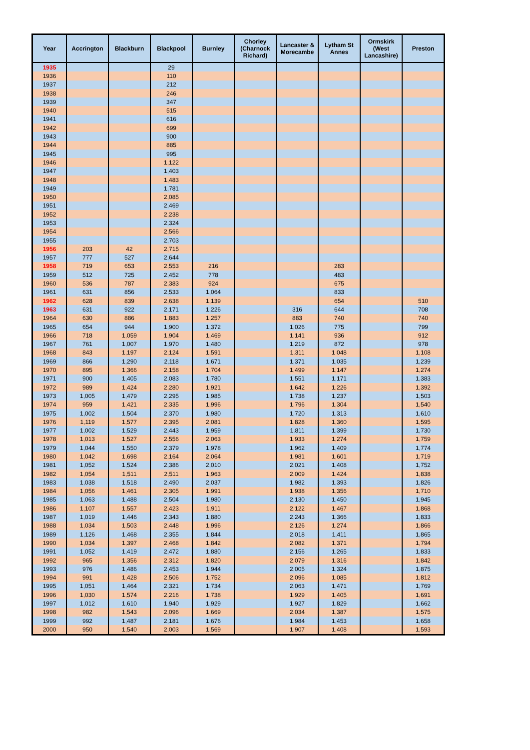| Year | Accrington | Blackburn | Blackpool | Burnley | Chorley (Charnock Richard) | Lancaster & Morecambe | Lytham St Annes | Ormskirk (West Lancashire) | Preston |
| --- | --- | --- | --- | --- | --- | --- | --- | --- | --- |
| 1935 | | | 29 | | | | | | |
| 1936 | | | 110 | | | | | | |
| 1937 | | | 212 | | | | | | |
| 1938 | | | 246 | | | | | | |
| 1939 | | | 347 | | | | | | |
| 1940 | | | 515 | | | | | | |
| 1941 | | | 616 | | | | | | |
| 1942 | | | 699 | | | | | | |
| 1943 | | | 900 | | | | | | |
| 1944 | | | 885 | | | | | | |
| 1945 | | | 995 | | | | | | |
| 1946 | | | 1,122 | | | | | | |
| 1947 | | | 1,403 | | | | | | |
| 1948 | | | 1,483 | | | | | | |
| 1949 | | | 1,781 | | | | | | |
| 1950 | | | 2,085 | | | | | | |
| 1951 | | | 2,469 | | | | | | |
| 1952 | | | 2,238 | | | | | | |
| 1953 | | | 2,324 | | | | | | |
| 1954 | | | 2,566 | | | | | | |
| 1955 | | | 2,703 | | | | | | |
| 1956 | 203 | 42 | 2,715 | | | | | | |
| 1957 | 777 | 527 | 2,644 | | | | | | |
| 1958 | 719 | 653 | 2,553 | 216 | | | 283 | | |
| 1959 | 512 | 725 | 2,452 | 778 | | | 483 | | |
| 1960 | 536 | 787 | 2,383 | 924 | | | 675 | | |
| 1961 | 631 | 856 | 2,533 | 1,064 | | | 833 | | |
| 1962 | 628 | 839 | 2,638 | 1,139 | | | 654 | | 510 |
| 1963 | 631 | 922 | 2,171 | 1,226 | | 316 | 644 | | 708 |
| 1964 | 630 | 886 | 1,883 | 1,257 | | 883 | 740 | | 740 |
| 1965 | 654 | 944 | 1,900 | 1,372 | | 1,026 | 775 | | 799 |
| 1966 | 718 | 1,059 | 1,904 | 1,469 | | 1,141 | 936 | | 912 |
| 1967 | 761 | 1,007 | 1,970 | 1,480 | | 1,219 | 872 | | 978 |
| 1968 | 843 | 1,197 | 2,124 | 1,591 | | 1,311 | 1 048 | | 1,108 |
| 1969 | 866 | 1,290 | 2,118 | 1,671 | | 1,371 | 1,035 | | 1,239 |
| 1970 | 895 | 1,366 | 2,158 | 1,704 | | 1,499 | 1,147 | | 1,274 |
| 1971 | 900 | 1,405 | 2,083 | 1,780 | | 1,551 | 1,171 | | 1,383 |
| 1972 | 989 | 1,424 | 2,280 | 1,921 | | 1,642 | 1,226 | | 1,392 |
| 1973 | 1,005 | 1,479 | 2,295 | 1,985 | | 1,738 | 1,237 | | 1,503 |
| 1974 | 959 | 1,421 | 2,335 | 1,996 | | 1,796 | 1,304 | | 1,540 |
| 1975 | 1,002 | 1,504 | 2,370 | 1,980 | | 1,720 | 1,313 | | 1,610 |
| 1976 | 1,119 | 1,577 | 2,395 | 2,081 | | 1,828 | 1,360 | | 1,595 |
| 1977 | 1,002 | 1,529 | 2,443 | 1,959 | | 1,811 | 1,399 | | 1,730 |
| 1978 | 1,013 | 1,527 | 2,556 | 2,063 | | 1,933 | 1,274 | | 1,759 |
| 1979 | 1,044 | 1,550 | 2,379 | 1,978 | | 1,962 | 1,409 | | 1,774 |
| 1980 | 1,042 | 1,698 | 2,164 | 2,064 | | 1,981 | 1,601 | | 1,719 |
| 1981 | 1,052 | 1,524 | 2,386 | 2,010 | | 2,021 | 1,408 | | 1,752 |
| 1982 | 1,054 | 1,511 | 2,511 | 1,963 | | 2,009 | 1,424 | | 1,838 |
| 1983 | 1,038 | 1,518 | 2,490 | 2,037 | | 1,982 | 1,393 | | 1,826 |
| 1984 | 1,056 | 1,461 | 2,305 | 1,991 | | 1,938 | 1,356 | | 1,710 |
| 1985 | 1,063 | 1,488 | 2,504 | 1,980 | | 2,130 | 1,450 | | 1,945 |
| 1986 | 1,107 | 1,557 | 2,423 | 1,911 | | 2,122 | 1,467 | | 1,868 |
| 1987 | 1,019 | 1,446 | 2,343 | 1,880 | | 2,243 | 1,366 | | 1,833 |
| 1988 | 1,034 | 1,503 | 2,448 | 1,996 | | 2,126 | 1,274 | | 1,866 |
| 1989 | 1,126 | 1,468 | 2,355 | 1,844 | | 2,018 | 1,411 | | 1,865 |
| 1990 | 1,034 | 1,397 | 2,468 | 1,842 | | 2,082 | 1,371 | | 1,794 |
| 1991 | 1,052 | 1,419 | 2,472 | 1,880 | | 2,156 | 1,265 | | 1,833 |
| 1992 | 965 | 1,356 | 2,312 | 1,820 | | 2,079 | 1,316 | | 1,842 |
| 1993 | 976 | 1,486 | 2,453 | 1,944 | | 2,005 | 1,324 | | 1,875 |
| 1994 | 991 | 1,428 | 2,506 | 1,752 | | 2,096 | 1,085 | | 1,812 |
| 1995 | 1,051 | 1,464 | 2,321 | 1,734 | | 2,063 | 1,471 | | 1,769 |
| 1996 | 1,030 | 1,574 | 2,216 | 1,738 | | 1,929 | 1,405 | | 1,691 |
| 1997 | 1,012 | 1,610 | 1,940 | 1,929 | | 1,927 | 1,829 | | 1,662 |
| 1998 | 982 | 1,543 | 2,096 | 1,669 | | 2,034 | 1,387 | | 1,575 |
| 1999 | 992 | 1,487 | 2,181 | 1,676 | | 1,984 | 1,453 | | 1,658 |
| 2000 | 950 | 1,540 | 2,003 | 1,569 | | 1,907 | 1,408 | | 1,593 |